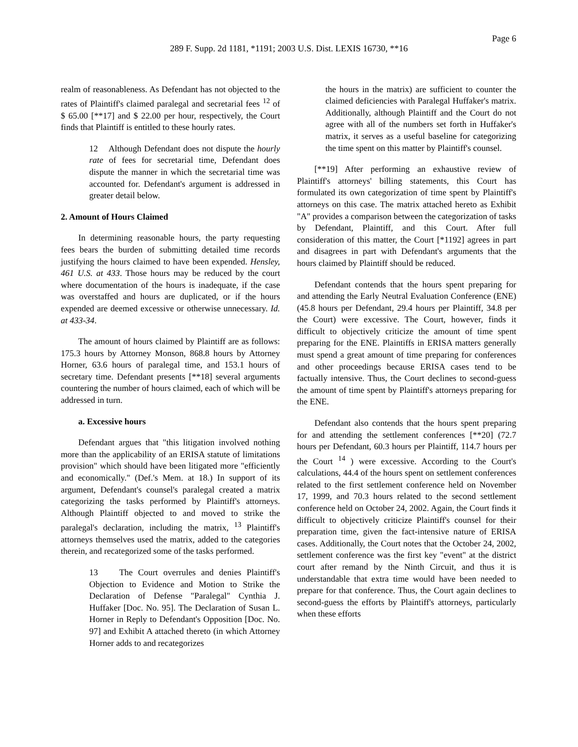Page 6
289 F. Supp. 2d 1181, *1191; 2003 U.S. Dist. LEXIS 16730, **16
realm of reasonableness. As Defendant has not objected to the rates of Plaintiff's claimed paralegal and secretarial fees <sup>12</sup> of $ 65.00 [**17] and $ 22.00 per hour, respectively, the Court finds that Plaintiff is entitled to these hourly rates.
12 Although Defendant does not dispute the hourly rate of fees for secretarial time, Defendant does dispute the manner in which the secretarial time was accounted for. Defendant's argument is addressed in greater detail below.
2. Amount of Hours Claimed
In determining reasonable hours, the party requesting fees bears the burden of submitting detailed time records justifying the hours claimed to have been expended. Hensley, 461 U.S. at 433. Those hours may be reduced by the court where documentation of the hours is inadequate, if the case was overstaffed and hours are duplicated, or if the hours expended are deemed excessive or otherwise unnecessary. Id. at 433-34.
The amount of hours claimed by Plaintiff are as follows: 175.3 hours by Attorney Monson, 868.8 hours by Attorney Horner, 63.6 hours of paralegal time, and 153.1 hours of secretary time. Defendant presents [**18] several arguments countering the number of hours claimed, each of which will be addressed in turn.
a. Excessive hours
Defendant argues that "this litigation involved nothing more than the applicability of an ERISA statute of limitations provision" which should have been litigated more "efficiently and economically." (Def.'s Mem. at 18.) In support of its argument, Defendant's counsel's paralegal created a matrix categorizing the tasks performed by Plaintiff's attorneys. Although Plaintiff objected to and moved to strike the paralegal's declaration, including the matrix, <sup>13</sup> Plaintiff's attorneys themselves used the matrix, added to the categories therein, and recategorized some of the tasks performed.
13 The Court overrules and denies Plaintiff's Objection to Evidence and Motion to Strike the Declaration of Defense "Paralegal" Cynthia J. Huffaker [Doc. No. 95]. The Declaration of Susan L. Horner in Reply to Defendant's Opposition [Doc. No. 97] and Exhibit A attached thereto (in which Attorney Horner adds to and recategorizes
the hours in the matrix) are sufficient to counter the claimed deficiencies with Paralegal Huffaker's matrix. Additionally, although Plaintiff and the Court do not agree with all of the numbers set forth in Huffaker's matrix, it serves as a useful baseline for categorizing the time spent on this matter by Plaintiff's counsel.
[**19] After performing an exhaustive review of Plaintiff's attorneys' billing statements, this Court has formulated its own categorization of time spent by Plaintiff's attorneys on this case. The matrix attached hereto as Exhibit "A" provides a comparison between the categorization of tasks by Defendant, Plaintiff, and this Court. After full consideration of this matter, the Court [*1192] agrees in part and disagrees in part with Defendant's arguments that the hours claimed by Plaintiff should be reduced.
Defendant contends that the hours spent preparing for and attending the Early Neutral Evaluation Conference (ENE) (45.8 hours per Defendant, 29.4 hours per Plaintiff, 34.8 per the Court) were excessive. The Court, however, finds it difficult to objectively criticize the amount of time spent preparing for the ENE. Plaintiffs in ERISA matters generally must spend a great amount of time preparing for conferences and other proceedings because ERISA cases tend to be factually intensive. Thus, the Court declines to second-guess the amount of time spent by Plaintiff's attorneys preparing for the ENE.
Defendant also contends that the hours spent preparing for and attending the settlement conferences [**20] (72.7 hours per Defendant, 60.3 hours per Plaintiff, 114.7 hours per the Court <sup>14</sup> ) were excessive. According to the Court's calculations, 44.4 of the hours spent on settlement conferences related to the first settlement conference held on November 17, 1999, and 70.3 hours related to the second settlement conference held on October 24, 2002. Again, the Court finds it difficult to objectively criticize Plaintiff's counsel for their preparation time, given the fact-intensive nature of ERISA cases. Additionally, the Court notes that the October 24, 2002, settlement conference was the first key "event" at the district court after remand by the Ninth Circuit, and thus it is understandable that extra time would have been needed to prepare for that conference. Thus, the Court again declines to second-guess the efforts by Plaintiff's attorneys, particularly when these efforts